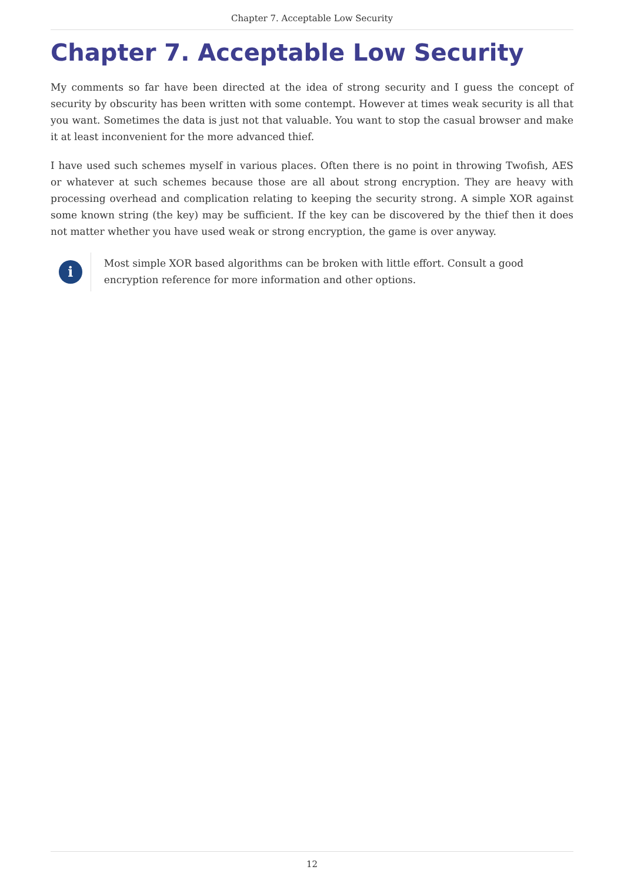Chapter 7. Acceptable Low Security
Chapter 7. Acceptable Low Security
My comments so far have been directed at the idea of strong security and I guess the concept of security by obscurity has been written with some contempt. However at times weak security is all that you want. Sometimes the data is just not that valuable. You want to stop the casual browser and make it at least inconvenient for the more advanced thief.
I have used such schemes myself in various places. Often there is no point in throwing Twofish, AES or whatever at such schemes because those are all about strong encryption. They are heavy with processing overhead and complication relating to keeping the security strong. A simple XOR against some known string (the key) may be sufficient. If the key can be discovered by the thief then it does not matter whether you have used weak or strong encryption, the game is over anyway.
i
Most simple XOR based algorithms can be broken with little effort. Consult a good encryption reference for more information and other options.
12